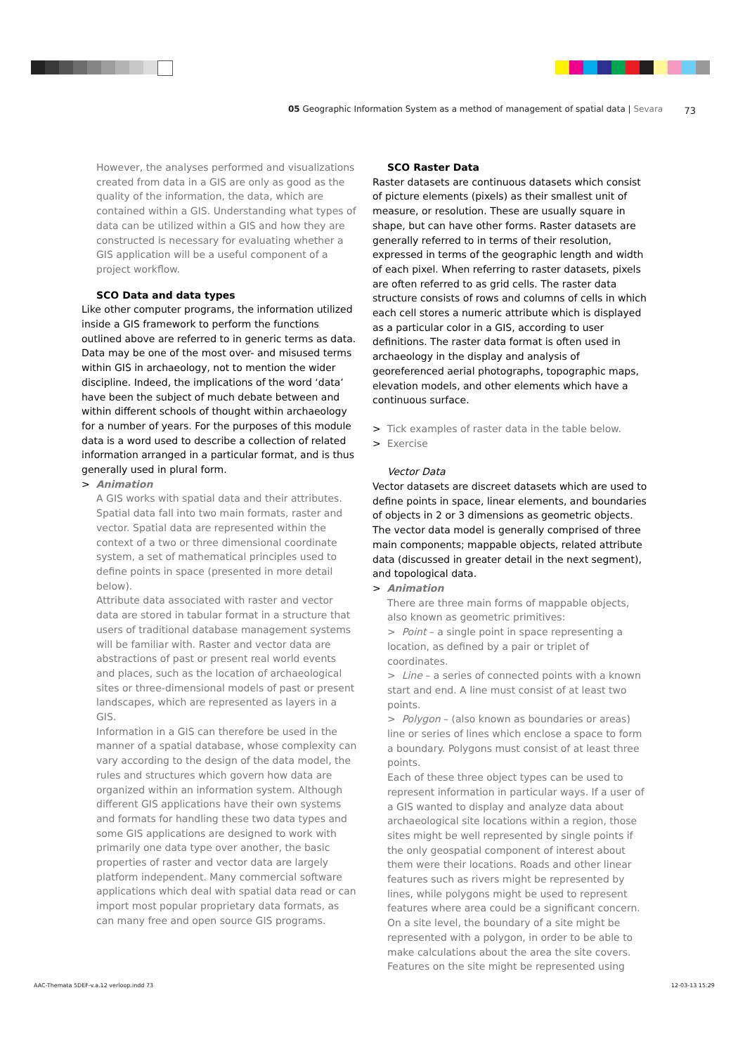05 Geographic Information System as a method of management of spatial data | Sevara 73
However, the analyses performed and visualizations created from data in a GIS are only as good as the quality of the information, the data, which are contained within a GIS. Understanding what types of data can be utilized within a GIS and how they are constructed is necessary for evaluating whether a GIS application will be a useful component of a project workflow.
SCO Data and data types
Like other computer programs, the information utilized inside a GIS framework to perform the functions outlined above are referred to in generic terms as data. Data may be one of the most over- and misused terms within GIS in archaeology, not to mention the wider discipline. Indeed, the implications of the word ‘data’ have been the subject of much debate between and within different schools of thought within archaeology for a number of years. For the purposes of this module data is a word used to describe a collection of related information arranged in a particular format, and is thus generally used in plural form.
> Animation
A GIS works with spatial data and their attributes. Spatial data fall into two main formats, raster and vector. Spatial data are represented within the context of a two or three dimensional coordinate system, a set of mathematical principles used to define points in space (presented in more detail below).
Attribute data associated with raster and vector data are stored in tabular format in a structure that users of traditional database management systems will be familiar with. Raster and vector data are abstractions of past or present real world events and places, such as the location of archaeological sites or three-dimensional models of past or present landscapes, which are represented as layers in a GIS.
Information in a GIS can therefore be used in the manner of a spatial database, whose complexity can vary according to the design of the data model, the rules and structures which govern how data are organized within an information system. Although different GIS applications have their own systems and formats for handling these two data types and some GIS applications are designed to work with primarily one data type over another, the basic properties of raster and vector data are largely platform independent. Many commercial software applications which deal with spatial data read or can import most popular proprietary data formats, as can many free and open source GIS programs.
SCO Raster Data
Raster datasets are continuous datasets which consist of picture elements (pixels) as their smallest unit of measure, or resolution. These are usually square in shape, but can have other forms. Raster datasets are generally referred to in terms of their resolution, expressed in terms of the geographic length and width of each pixel. When referring to raster datasets, pixels are often referred to as grid cells. The raster data structure consists of rows and columns of cells in which each cell stores a numeric attribute which is displayed as a particular color in a GIS, according to user definitions. The raster data format is often used in archaeology in the display and analysis of georeferenced aerial photographs, topographic maps, elevation models, and other elements which have a continuous surface.
> Tick examples of raster data in the table below.
> Exercise
Vector Data
Vector datasets are discreet datasets which are used to define points in space, linear elements, and boundaries of objects in 2 or 3 dimensions as geometric objects. The vector data model is generally comprised of three main components; mappable objects, related attribute data (discussed in greater detail in the next segment), and topological data.
> Animation
There are three main forms of mappable objects, also known as geometric primitives:
> Point – a single point in space representing a location, as defined by a pair or triplet of coordinates.
> Line – a series of connected points with a known start and end. A line must consist of at least two points.
> Polygon – (also known as boundaries or areas) line or series of lines which enclose a space to form a boundary. Polygons must consist of at least three points.
Each of these three object types can be used to represent information in particular ways. If a user of a GIS wanted to display and analyze data about archaeological site locations within a region, those sites might be well represented by single points if the only geospatial component of interest about them were their locations. Roads and other linear features such as rivers might be represented by lines, while polygons might be used to represent features where area could be a significant concern. On a site level, the boundary of a site might be represented with a polygon, in order to be able to make calculations about the area the site covers. Features on the site might be represented using
AAC-Themata 5DEF-v.a.12 verloop.indd 73
12-03-13 15:29